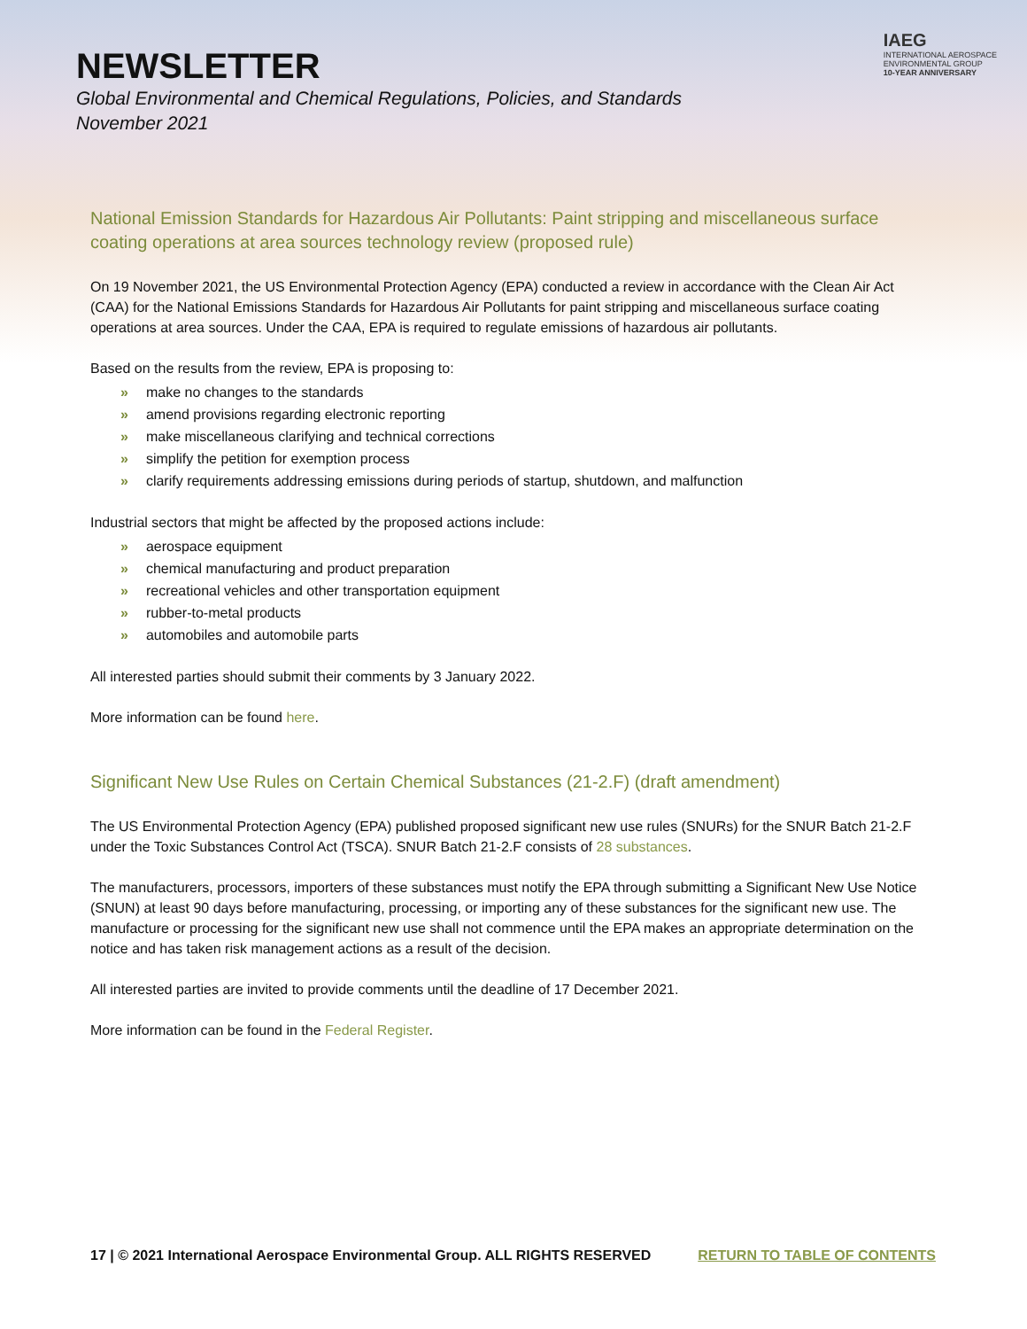NEWSLETTER
Global Environmental and Chemical Regulations, Policies, and Standards
November 2021
IAEG
INTERNATIONAL AEROSPACE
ENVIRONMENTAL GROUP
10-YEAR ANNIVERSARY
National Emission Standards for Hazardous Air Pollutants: Paint stripping and miscellaneous surface coating operations at area sources technology review (proposed rule)
On 19 November 2021, the US Environmental Protection Agency (EPA) conducted a review in accordance with the Clean Air Act (CAA) for the National Emissions Standards for Hazardous Air Pollutants for paint stripping and miscellaneous surface coating operations at area sources. Under the CAA, EPA is required to regulate emissions of hazardous air pollutants.
Based on the results from the review, EPA is proposing to:
» make no changes to the standards
» amend provisions regarding electronic reporting
» make miscellaneous clarifying and technical corrections
» simplify the petition for exemption process
» clarify requirements addressing emissions during periods of startup, shutdown, and malfunction
Industrial sectors that might be affected by the proposed actions include:
» aerospace equipment
» chemical manufacturing and product preparation
» recreational vehicles and other transportation equipment
» rubber-to-metal products
» automobiles and automobile parts
All interested parties should submit their comments by 3 January 2022.
More information can be found here.
Significant New Use Rules on Certain Chemical Substances (21-2.F) (draft amendment)
The US Environmental Protection Agency (EPA) published proposed significant new use rules (SNURs) for the SNUR Batch 21-2.F under the Toxic Substances Control Act (TSCA). SNUR Batch 21-2.F consists of 28 substances.
The manufacturers, processors, importers of these substances must notify the EPA through submitting a Significant New Use Notice (SNUN) at least 90 days before manufacturing, processing, or importing any of these substances for the significant new use. The manufacture or processing for the significant new use shall not commence until the EPA makes an appropriate determination on the notice and has taken risk management actions as a result of the decision.
All interested parties are invited to provide comments until the deadline of 17 December 2021.
More information can be found in the Federal Register.
17 | © 2021 International Aerospace Environmental Group. ALL RIGHTS RESERVED RETURN TO TABLE OF CONTENTS